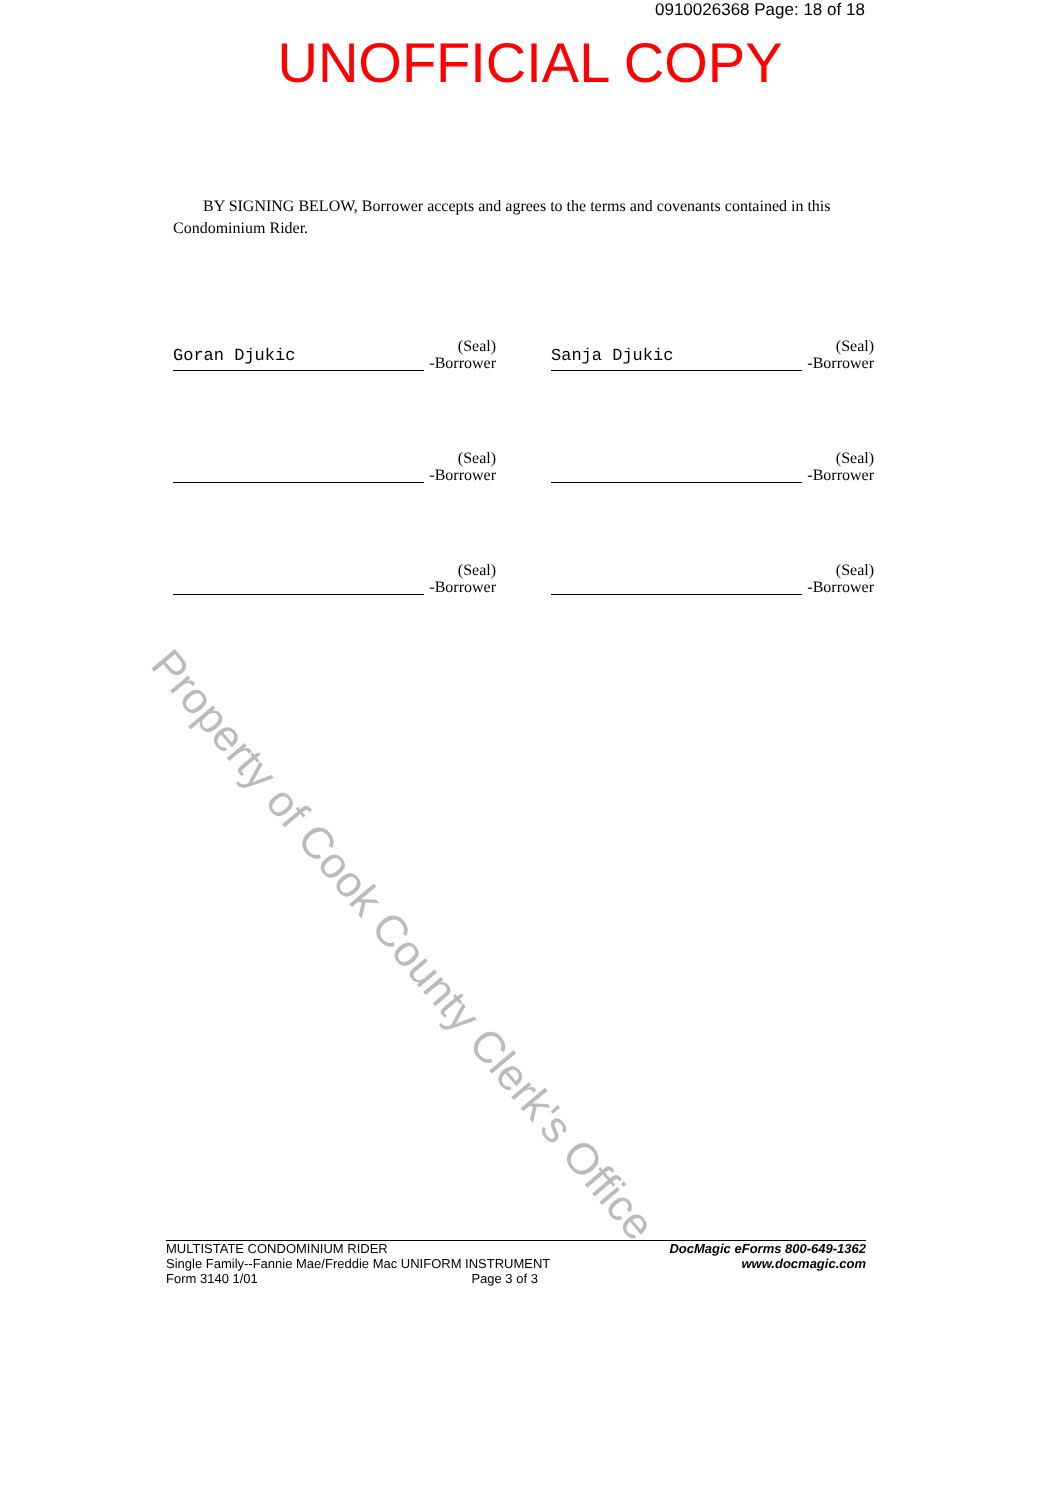0910026368 Page: 18 of 18
UNOFFICIAL COPY
Property of Cook County Clerk's Office
BY SIGNING BELOW, Borrower accepts and agrees to the terms and covenants contained in this Condominium Rider.
Goran Djukic
(Seal)
-Borrower
Sanja Djukic
(Seal)
-Borrower
(Seal)
-Borrower
(Seal)
-Borrower
(Seal)
-Borrower
(Seal)
-Borrower
MULTISTATE CONDOMINIUM RIDER
Single Family--Fannie Mae/Freddie Mac UNIFORM INSTRUMENT
Form 3140 1/01 Page 3 of 3
DocMagic eForms 800-649-1362
www.docmagic.com